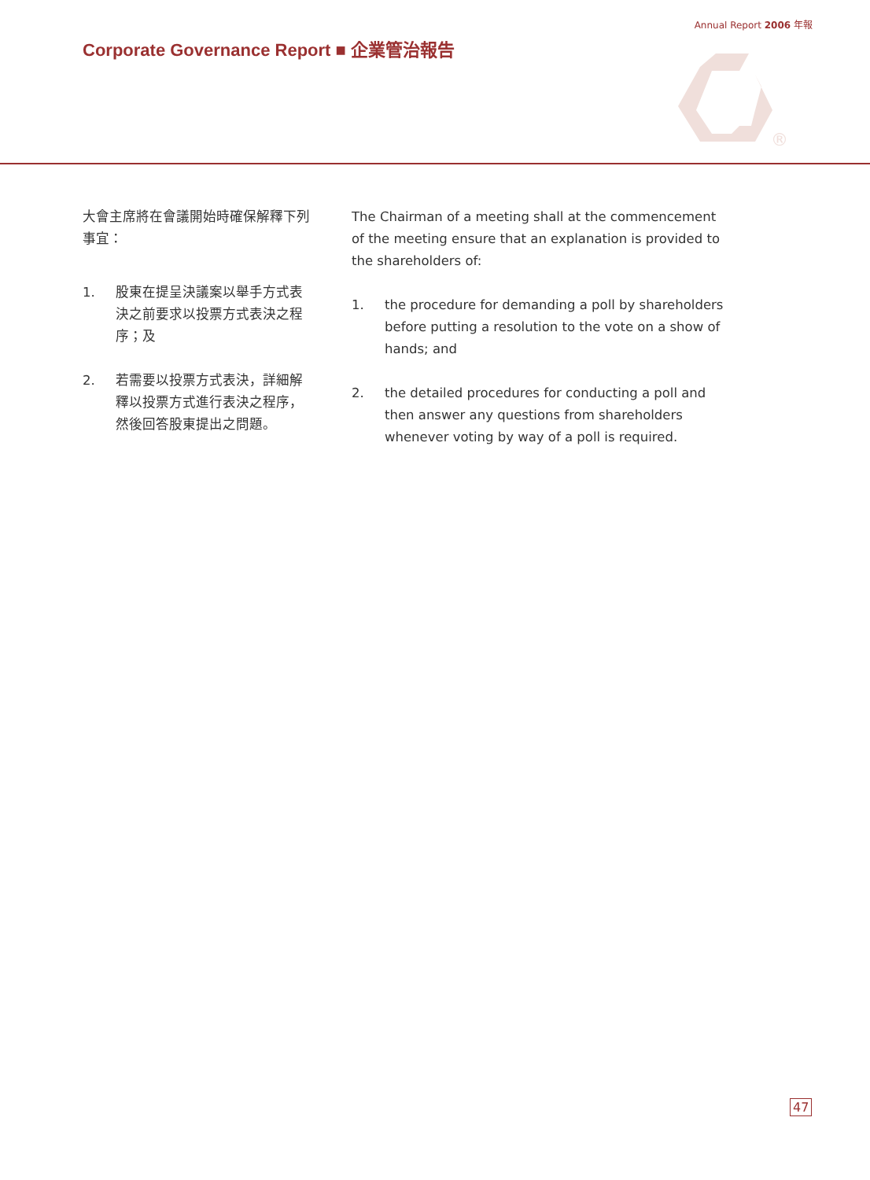Annual Report 2006 年報
Corporate Governance Report ■ 企業管治報告
®
大會主席將在會議開始時確保解釋下列事宜：
1. 股東在提呈決議案以舉手方式表決之前要求以投票方式表決之程序；及
2. 若需要以投票方式表決，詳細解釋以投票方式進行表決之程序，然後回答股東提出之問題。
The Chairman of a meeting shall at the commencement of the meeting ensure that an explanation is provided to the shareholders of:
1. the procedure for demanding a poll by shareholders before putting a resolution to the vote on a show of hands; and
2. the detailed procedures for conducting a poll and then answer any questions from shareholders whenever voting by way of a poll is required.
47